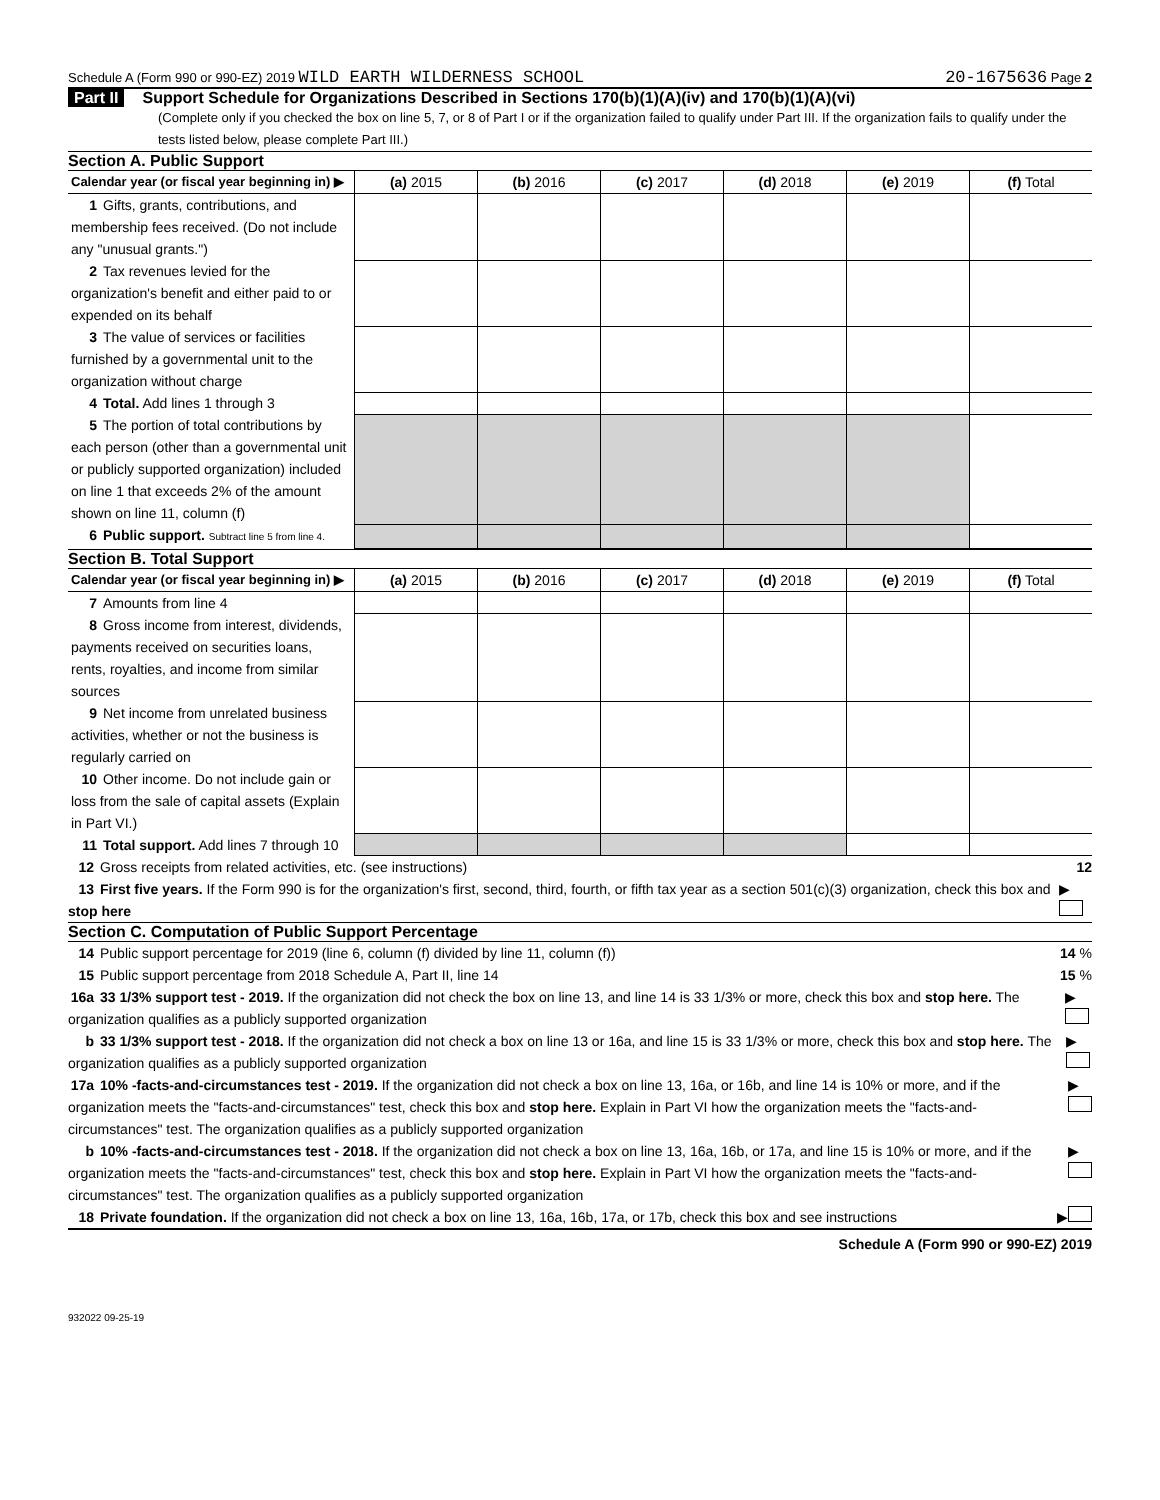Schedule A (Form 990 or 990-EZ) 2019 WILD EARTH WILDERNESS SCHOOL 20-1675636 Page 2
Part II Support Schedule for Organizations Described in Sections 170(b)(1)(A)(iv) and 170(b)(1)(A)(vi)
(Complete only if you checked the box on line 5, 7, or 8 of Part I or if the organization failed to qualify under Part III. If the organization fails to qualify under the tests listed below, please complete Part III.)
Section A. Public Support
| Calendar year (or fiscal year beginning in) ▶ | (a) 2015 | (b) 2016 | (c) 2017 | (d) 2018 | (e) 2019 | (f) Total |
| --- | --- | --- | --- | --- | --- | --- |
| 1 Gifts, grants, contributions, and membership fees received. (Do not include any "unusual grants.") | | | | | | |
| 2 Tax revenues levied for the organization's benefit and either paid to or expended on its behalf | | | | | | |
| 3 The value of services or facilities furnished by a governmental unit to the organization without charge | | | | | | |
| 4 Total. Add lines 1 through 3 | | | | | | |
| 5 The portion of total contributions by each person (other than a governmental unit or publicly supported organization) included on line 1 that exceeds 2% of the amount shown on line 11, column (f) | | | | | | |
| 6 Public support. Subtract line 5 from line 4. | | | | | | |
Section B. Total Support
| Calendar year (or fiscal year beginning in) ▶ | (a) 2015 | (b) 2016 | (c) 2017 | (d) 2018 | (e) 2019 | (f) Total |
| --- | --- | --- | --- | --- | --- | --- |
| 7 Amounts from line 4 | | | | | | |
| 8 Gross income from interest, dividends, payments received on securities loans, rents, royalties, and income from similar sources | | | | | | |
| 9 Net income from unrelated business activities, whether or not the business is regularly carried on | | | | | | |
| 10 Other income. Do not include gain or loss from the sale of capital assets (Explain in Part VI.) | | | | | | |
| 11 Total support. Add lines 7 through 10 | | | | | | |
12 Gross receipts from related activities, etc. (see instructions) 12
13 First five years. If the Form 990 is for the organization's first, second, third, fourth, or fifth tax year as a section 501(c)(3) organization, check this box and stop here ▶
Section C. Computation of Public Support Percentage
14 Public support percentage for 2019 (line 6, column (f) divided by line 11, column (f)) 14 %
15 Public support percentage from 2018 Schedule A, Part II, line 14 15 %
16a 33 1/3% support test - 2019. If the organization did not check the box on line 13, and line 14 is 33 1/3% or more, check this box and stop here. The organization qualifies as a publicly supported organization ▶
b 33 1/3% support test - 2018. If the organization did not check a box on line 13 or 16a, and line 15 is 33 1/3% or more, check this box and stop here. The organization qualifies as a publicly supported organization ▶
17a 10% -facts-and-circumstances test - 2019. If the organization did not check a box on line 13, 16a, or 16b, and line 14 is 10% or more, and if the organization meets the "facts-and-circumstances" test, check this box and stop here. Explain in Part VI how the organization meets the "facts-and-circumstances" test. The organization qualifies as a publicly supported organization ▶
b 10% -facts-and-circumstances test - 2018. If the organization did not check a box on line 13, 16a, 16b, or 17a, and line 15 is 10% or more, and if the organization meets the "facts-and-circumstances" test, check this box and stop here. Explain in Part VI how the organization meets the "facts-and-circumstances" test. The organization qualifies as a publicly supported organization ▶
18 Private foundation. If the organization did not check a box on line 13, 16a, 16b, 17a, or 17b, check this box and see instructions ▶
Schedule A (Form 990 or 990-EZ) 2019
932022 09-25-19